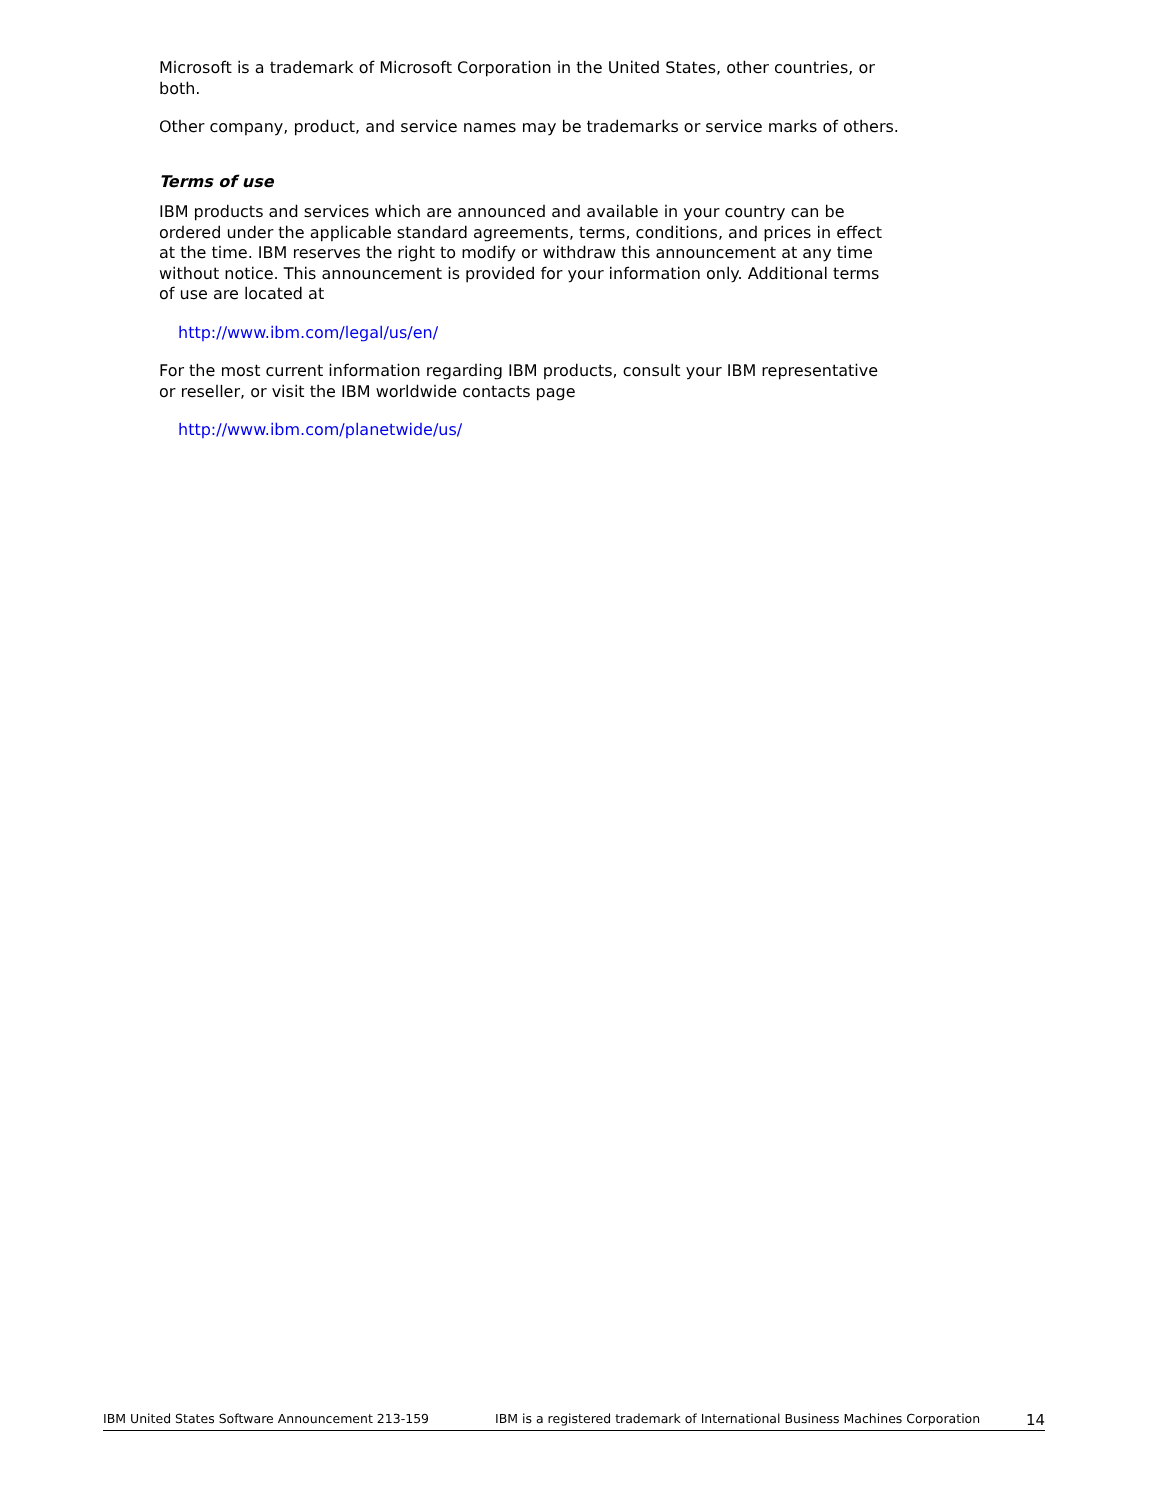Microsoft is a trademark of Microsoft Corporation in the United States, other countries, or both.
Other company, product, and service names may be trademarks or service marks of others.
Terms of use
IBM products and services which are announced and available in your country can be ordered under the applicable standard agreements, terms, conditions, and prices in effect at the time. IBM reserves the right to modify or withdraw this announcement at any time without notice. This announcement is provided for your information only. Additional terms of use are located at
http://www.ibm.com/legal/us/en/
For the most current information regarding IBM products, consult your IBM representative or reseller, or visit the IBM worldwide contacts page
http://www.ibm.com/planetwide/us/
IBM United States Software Announcement 213-159 IBM is a registered trademark of International Business Machines Corporation 14